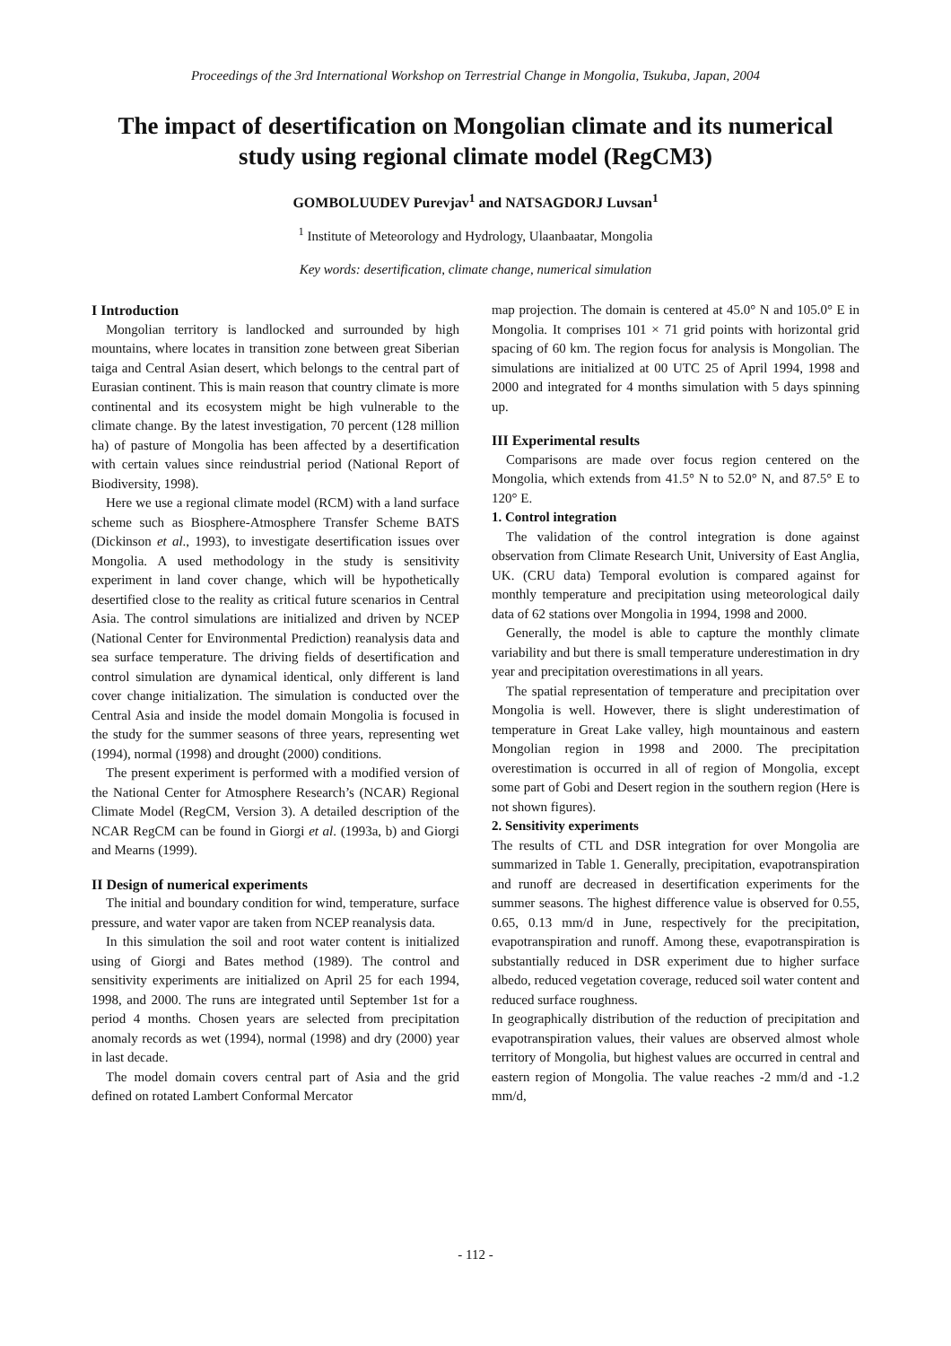Proceedings of the 3rd International Workshop on Terrestrial Change in Mongolia, Tsukuba, Japan, 2004
The impact of desertification on Mongolian climate and its numerical study using regional climate model (RegCM3)
GOMBOLUUDEV Purevjav<sup>1</sup> and NATSAGDORJ Luvsan<sup>1</sup>
<sup>1</sup> Institute of Meteorology and Hydrology, Ulaanbaatar, Mongolia
Key words: desertification, climate change, numerical simulation
I Introduction
Mongolian territory is landlocked and surrounded by high mountains, where locates in transition zone between great Siberian taiga and Central Asian desert, which belongs to the central part of Eurasian continent. This is main reason that country climate is more continental and its ecosystem might be high vulnerable to the climate change. By the latest investigation, 70 percent (128 million ha) of pasture of Mongolia has been affected by a desertification with certain values since reindustrial period (National Report of Biodiversity, 1998).
Here we use a regional climate model (RCM) with a land surface scheme such as Biosphere-Atmosphere Transfer Scheme BATS (Dickinson et al., 1993), to investigate desertification issues over Mongolia. A used methodology in the study is sensitivity experiment in land cover change, which will be hypothetically desertified close to the reality as critical future scenarios in Central Asia. The control simulations are initialized and driven by NCEP (National Center for Environmental Prediction) reanalysis data and sea surface temperature. The driving fields of desertification and control simulation are dynamical identical, only different is land cover change initialization. The simulation is conducted over the Central Asia and inside the model domain Mongolia is focused in the study for the summer seasons of three years, representing wet (1994), normal (1998) and drought (2000) conditions.
The present experiment is performed with a modified version of the National Center for Atmosphere Research’s (NCAR) Regional Climate Model (RegCM, Version 3). A detailed description of the NCAR RegCM can be found in Giorgi et al. (1993a, b) and Giorgi and Mearns (1999).
II Design of numerical experiments
The initial and boundary condition for wind, temperature, surface pressure, and water vapor are taken from NCEP reanalysis data.
In this simulation the soil and root water content is initialized using of Giorgi and Bates method (1989). The control and sensitivity experiments are initialized on April 25 for each 1994, 1998, and 2000. The runs are integrated until September 1st for a period 4 months. Chosen years are selected from precipitation anomaly records as wet (1994), normal (1998) and dry (2000) year in last decade.
The model domain covers central part of Asia and the grid defined on rotated Lambert Conformal Mercator
map projection. The domain is centered at 45.0° N and 105.0° E in Mongolia. It comprises 101 × 71 grid points with horizontal grid spacing of 60 km. The region focus for analysis is Mongolian. The simulations are initialized at 00 UTC 25 of April 1994, 1998 and 2000 and integrated for 4 months simulation with 5 days spinning up.
III Experimental results
Comparisons are made over focus region centered on the Mongolia, which extends from 41.5° N to 52.0° N, and 87.5° E to 120° E.
1. Control integration
The validation of the control integration is done against observation from Climate Research Unit, University of East Anglia, UK. (CRU data) Temporal evolution is compared against for monthly temperature and precipitation using meteorological daily data of 62 stations over Mongolia in 1994, 1998 and 2000.
Generally, the model is able to capture the monthly climate variability and but there is small temperature underestimation in dry year and precipitation overestimations in all years.
The spatial representation of temperature and precipitation over Mongolia is well. However, there is slight underestimation of temperature in Great Lake valley, high mountainous and eastern Mongolian region in 1998 and 2000. The precipitation overestimation is occurred in all of region of Mongolia, except some part of Gobi and Desert region in the southern region (Here is not shown figures).
2. Sensitivity experiments
The results of CTL and DSR integration for over Mongolia are summarized in Table 1. Generally, precipitation, evapotranspiration and runoff are decreased in desertification experiments for the summer seasons. The highest difference value is observed for 0.55, 0.65, 0.13 mm/d in June, respectively for the precipitation, evapotranspiration and runoff. Among these, evapotranspiration is substantially reduced in DSR experiment due to higher surface albedo, reduced vegetation coverage, reduced soil water content and reduced surface roughness.
In geographically distribution of the reduction of precipitation and evapotranspiration values, their values are observed almost whole territory of Mongolia, but highest values are occurred in central and eastern region of Mongolia. The value reaches -2 mm/d and -1.2 mm/d,
- 112 -